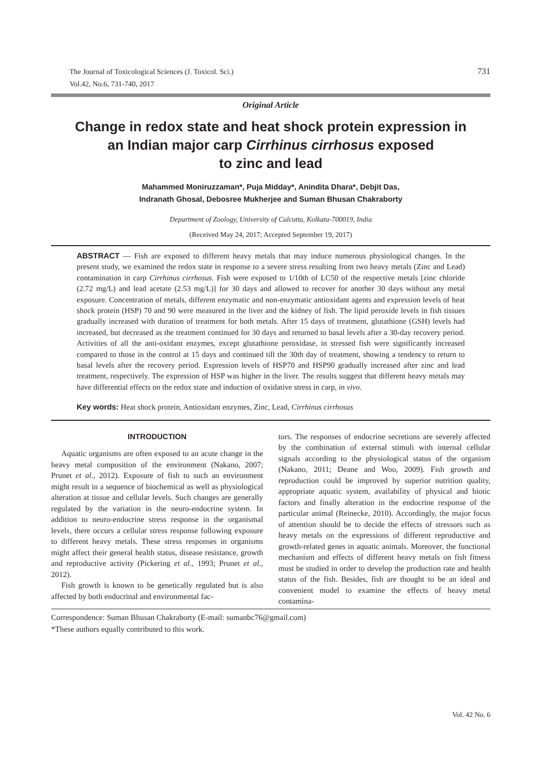The Journal of Toxicological Sciences (J. Toxicol. Sci.)
Vol.42, No.6, 731-740, 2017
731
Original Article
Change in redox state and heat shock protein expression in
an Indian major carp Cirrhinus cirrhosus exposed
to zinc and lead
Mahammed Moniruzzaman*, Puja Midday*, Anindita Dhara*, Debjit Das,
Indranath Ghosal, Debosree Mukherjee and Suman Bhusan Chakraborty
Department of Zoology, University of Calcutta, Kolkata-700019, India
(Received May 24, 2017; Accepted September 19, 2017)
ABSTRACT — Fish are exposed to different heavy metals that may induce numerous physiological changes. In the present study, we examined the redox state in response to a severe stress resulting from two heavy metals (Zinc and Lead) contamination in carp Cirrhinus cirrhosus. Fish were exposed to 1/10th of LC50 of the respective metals [zinc chloride (2.72 mg/L) and lead acetate (2.53 mg/L)] for 30 days and allowed to recover for another 30 days without any metal exposure. Concentration of metals, different enzymatic and non-enzymatic antioxidant agents and expression levels of heat shock protein (HSP) 70 and 90 were measured in the liver and the kidney of fish. The lipid peroxide levels in fish tissues gradually increased with duration of treatment for both metals. After 15 days of treatment, glutathione (GSH) levels had increased, but decreased as the treatment continued for 30 days and returned to basal levels after a 30-day recovery period. Activities of all the anti-oxidant enzymes, except glutathione peroxidase, in stressed fish were significantly increased compared to those in the control at 15 days and continued till the 30th day of treatment, showing a tendency to return to basal levels after the recovery period. Expression levels of HSP70 and HSP90 gradually increased after zinc and lead treatment, respectively. The expression of HSP was higher in the liver. The results suggest that different heavy metals may have differential effects on the redox state and induction of oxidative stress in carp, in vivo.
Key words: Heat shock protein, Antioxidant enzymes, Zinc, Lead, Cirrhinus cirrhosus
INTRODUCTION
Aquatic organisms are often exposed to an acute change in the heavy metal composition of the environment (Nakano, 2007; Prunet et al., 2012). Exposure of fish to such an environment might result in a sequence of biochemical as well as physiological alteration at tissue and cellular levels. Such changes are generally regulated by the variation in the neuro-endocrine system. In addition to neuro-endocrine stress response in the organismal levels, there occurs a cellular stress response following exposure to different heavy metals. These stress responses in organisms might affect their general health status, disease resistance, growth and reproductive activity (Pickering et al., 1993; Prunet et al., 2012).
Fish growth is known to be genetically regulated but is also affected by both endocrinal and environmental fac-
tors. The responses of endocrine secretions are severely affected by the combination of external stimuli with internal cellular signals according to the physiological status of the organism (Nakano, 2011; Deane and Woo, 2009). Fish growth and reproduction could be improved by superior nutrition quality, appropriate aquatic system, availability of physical and biotic factors and finally alteration in the endocrine response of the particular animal (Reinecke, 2010). Accordingly, the major focus of attention should be to decide the effects of stressors such as heavy metals on the expressions of different reproductive and growth-related genes in aquatic animals. Moreover, the functional mechanism and effects of different heavy metals on fish fitness must be studied in order to develop the production rate and health status of the fish. Besides, fish are thought to be an ideal and convenient model to examine the effects of heavy metal contamina-
Correspondence: Suman Bhusan Chakraborty (E-mail: sumanbc76@gmail.com)
*These authors equally contributed to this work.
Vol. 42 No. 6